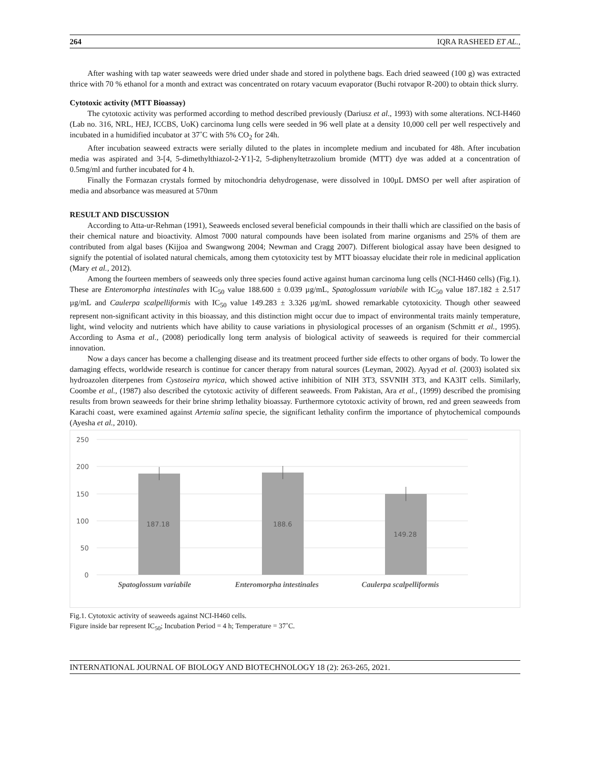264 IQRA RASHEED ET AL.,
After washing with tap water seaweeds were dried under shade and stored in polythene bags. Each dried seaweed (100 g) was extracted thrice with 70 % ethanol for a month and extract was concentrated on rotary vacuum evaporator (Buchi rotvapor R-200) to obtain thick slurry.
Cytotoxic activity (MTT Bioassay)
The cytotoxic activity was performed according to method described previously (Dariusz et al., 1993) with some alterations. NCI-H460 (Lab no. 316, NRL, HEJ, ICCBS, UoK) carcinoma lung cells were seeded in 96 well plate at a density 10,000 cell per well respectively and incubated in a humidified incubator at 37˚C with 5% CO<sub>2</sub> for 24h.
After incubation seaweed extracts were serially diluted to the plates in incomplete medium and incubated for 48h. After incubation media was aspirated and 3-[4, 5-dimethylthiazol-2-Y1]-2, 5-diphenyltetrazolium bromide (MTT) dye was added at a concentration of 0.5mg/ml and further incubated for 4 h.
Finally the Formazan crystals formed by mitochondria dehydrogenase, were dissolved in 100µL DMSO per well after aspiration of media and absorbance was measured at 570nm
RESULT AND DISCUSSION
According to Atta-ur-Rehman (1991), Seaweeds enclosed several beneficial compounds in their thalli which are classified on the basis of their chemical nature and bioactivity. Almost 7000 natural compounds have been isolated from marine organisms and 25% of them are contributed from algal bases (Kijjoa and Swangwong 2004; Newman and Cragg 2007). Different biological assay have been designed to signify the potential of isolated natural chemicals, among them cytotoxicity test by MTT bioassay elucidate their role in medicinal application (Mary et al., 2012).
Among the fourteen members of seaweeds only three species found active against human carcinoma lung cells (NCI-H460 cells) (Fig.1). These are Enteromorpha intestinales with IC<sub>50</sub> value 188.600 ± 0.039 µg/mL, Spatoglossum variabile with IC<sub>50</sub> value 187.182 ± 2.517 µg/mL and Caulerpa scalpelliformis with IC<sub>50</sub> value 149.283 ± 3.326 µg/mL showed remarkable cytotoxicity. Though other seaweed represent non-significant activity in this bioassay, and this distinction might occur due to impact of environmental traits mainly temperature, light, wind velocity and nutrients which have ability to cause variations in physiological processes of an organism (Schmitt et al., 1995). According to Asma et al., (2008) periodically long term analysis of biological activity of seaweeds is required for their commercial innovation.
Now a days cancer has become a challenging disease and its treatment proceed further side effects to other organs of body. To lower the damaging effects, worldwide research is continue for cancer therapy from natural sources (Leyman, 2002). Ayyad et al. (2003) isolated six hydroazolen diterpenes from Cystoseira myrica, which showed active inhibition of NIH 3T3, SSVNIH 3T3, and KA3IT cells. Similarly, Coombe et al., (1987) also described the cytotoxic activity of different seaweeds. From Pakistan, Ara et al., (1999) described the promising results from brown seaweeds for their brine shrimp lethality bioassay. Furthermore cytotoxic activity of brown, red and green seaweeds from Karachi coast, were examined against Artemia salina specie, the significant lethality confirm the importance of phytochemical compounds (Ayesha et al., 2010).
250
200
150
100
50
0
187.18
188.6
149.28
Spatoglossum variabile
Enteromorpha intestinales
Caulerpa scalpelliformis
Fig.1. Cytotoxic activity of seaweeds against NCI-H460 cells.
Figure inside bar represent IC<sub>50</sub>; Incubation Period = 4 h; Temperature = 37˚C.
INTERNATIONAL JOURNAL OF BIOLOGY AND BIOTECHNOLOGY 18 (2): 263-265, 2021.